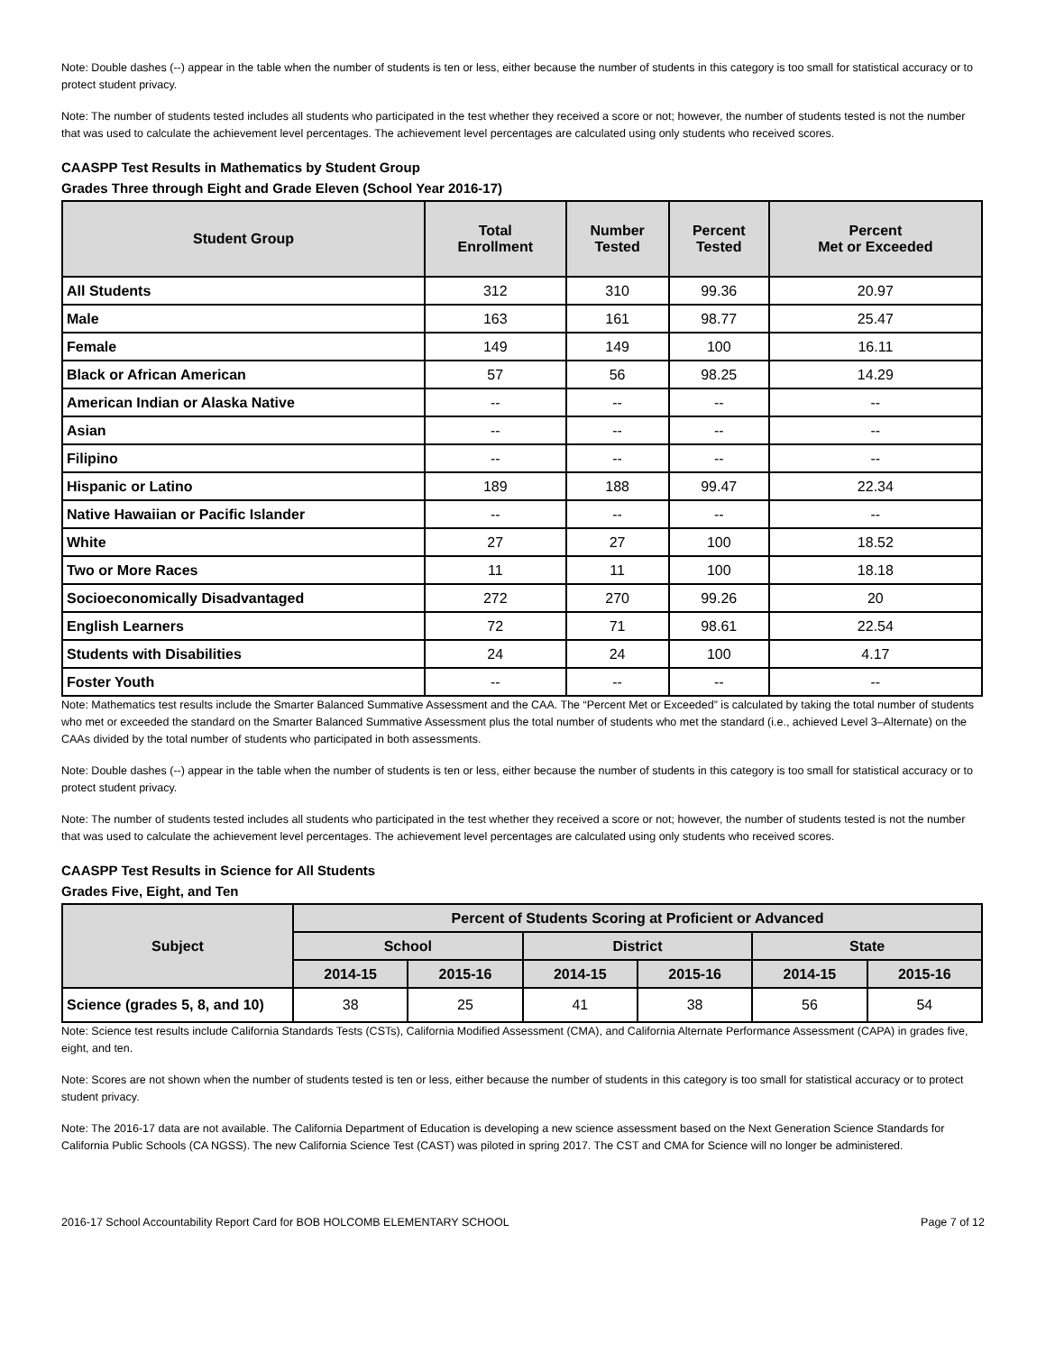Note: Double dashes (--) appear in the table when the number of students is ten or less, either because the number of students in this category is too small for statistical accuracy or to protect student privacy.
Note: The number of students tested includes all students who participated in the test whether they received a score or not; however, the number of students tested is not the number that was used to calculate the achievement level percentages. The achievement level percentages are calculated using only students who received scores.
CAASPP Test Results in Mathematics by Student Group
Grades Three through Eight and Grade Eleven (School Year 2016-17)
| Student Group | Total Enrollment | Number Tested | Percent Tested | Percent Met or Exceeded |
| --- | --- | --- | --- | --- |
| All Students | 312 | 310 | 99.36 | 20.97 |
| Male | 163 | 161 | 98.77 | 25.47 |
| Female | 149 | 149 | 100 | 16.11 |
| Black or African American | 57 | 56 | 98.25 | 14.29 |
| American Indian or Alaska Native | -- | -- | -- | -- |
| Asian | -- | -- | -- | -- |
| Filipino | -- | -- | -- | -- |
| Hispanic or Latino | 189 | 188 | 99.47 | 22.34 |
| Native Hawaiian or Pacific Islander | -- | -- | -- | -- |
| White | 27 | 27 | 100 | 18.52 |
| Two or More Races | 11 | 11 | 100 | 18.18 |
| Socioeconomically Disadvantaged | 272 | 270 | 99.26 | 20 |
| English Learners | 72 | 71 | 98.61 | 22.54 |
| Students with Disabilities | 24 | 24 | 100 | 4.17 |
| Foster Youth | -- | -- | -- | -- |
Note: Mathematics test results include the Smarter Balanced Summative Assessment and the CAA. The “Percent Met or Exceeded” is calculated by taking the total number of students who met or exceeded the standard on the Smarter Balanced Summative Assessment plus the total number of students who met the standard (i.e., achieved Level 3–Alternate) on the CAAs divided by the total number of students who participated in both assessments.
Note: Double dashes (--) appear in the table when the number of students is ten or less, either because the number of students in this category is too small for statistical accuracy or to protect student privacy.
Note: The number of students tested includes all students who participated in the test whether they received a score or not; however, the number of students tested is not the number that was used to calculate the achievement level percentages. The achievement level percentages are calculated using only students who received scores.
CAASPP Test Results in Science for All Students
Grades Five, Eight, and Ten
| Subject | Percent of Students Scoring at Proficient or Advanced | | | | | |
| --- | --- | --- | --- | --- | --- | --- |
| | School | | District | | State | |
| | 2014-15 | 2015-16 | 2014-15 | 2015-16 | 2014-15 | 2015-16 |
| Science (grades 5, 8, and 10) | 38 | 25 | 41 | 38 | 56 | 54 |
Note: Science test results include California Standards Tests (CSTs), California Modified Assessment (CMA), and California Alternate Performance Assessment (CAPA) in grades five, eight, and ten.
Note: Scores are not shown when the number of students tested is ten or less, either because the number of students in this category is too small for statistical accuracy or to protect student privacy.
Note: The 2016-17 data are not available. The California Department of Education is developing a new science assessment based on the Next Generation Science Standards for California Public Schools (CA NGSS). The new California Science Test (CAST) was piloted in spring 2017. The CST and CMA for Science will no longer be administered.
2016-17 School Accountability Report Card for BOB HOLCOMB ELEMENTARY SCHOOL Page 7 of 12